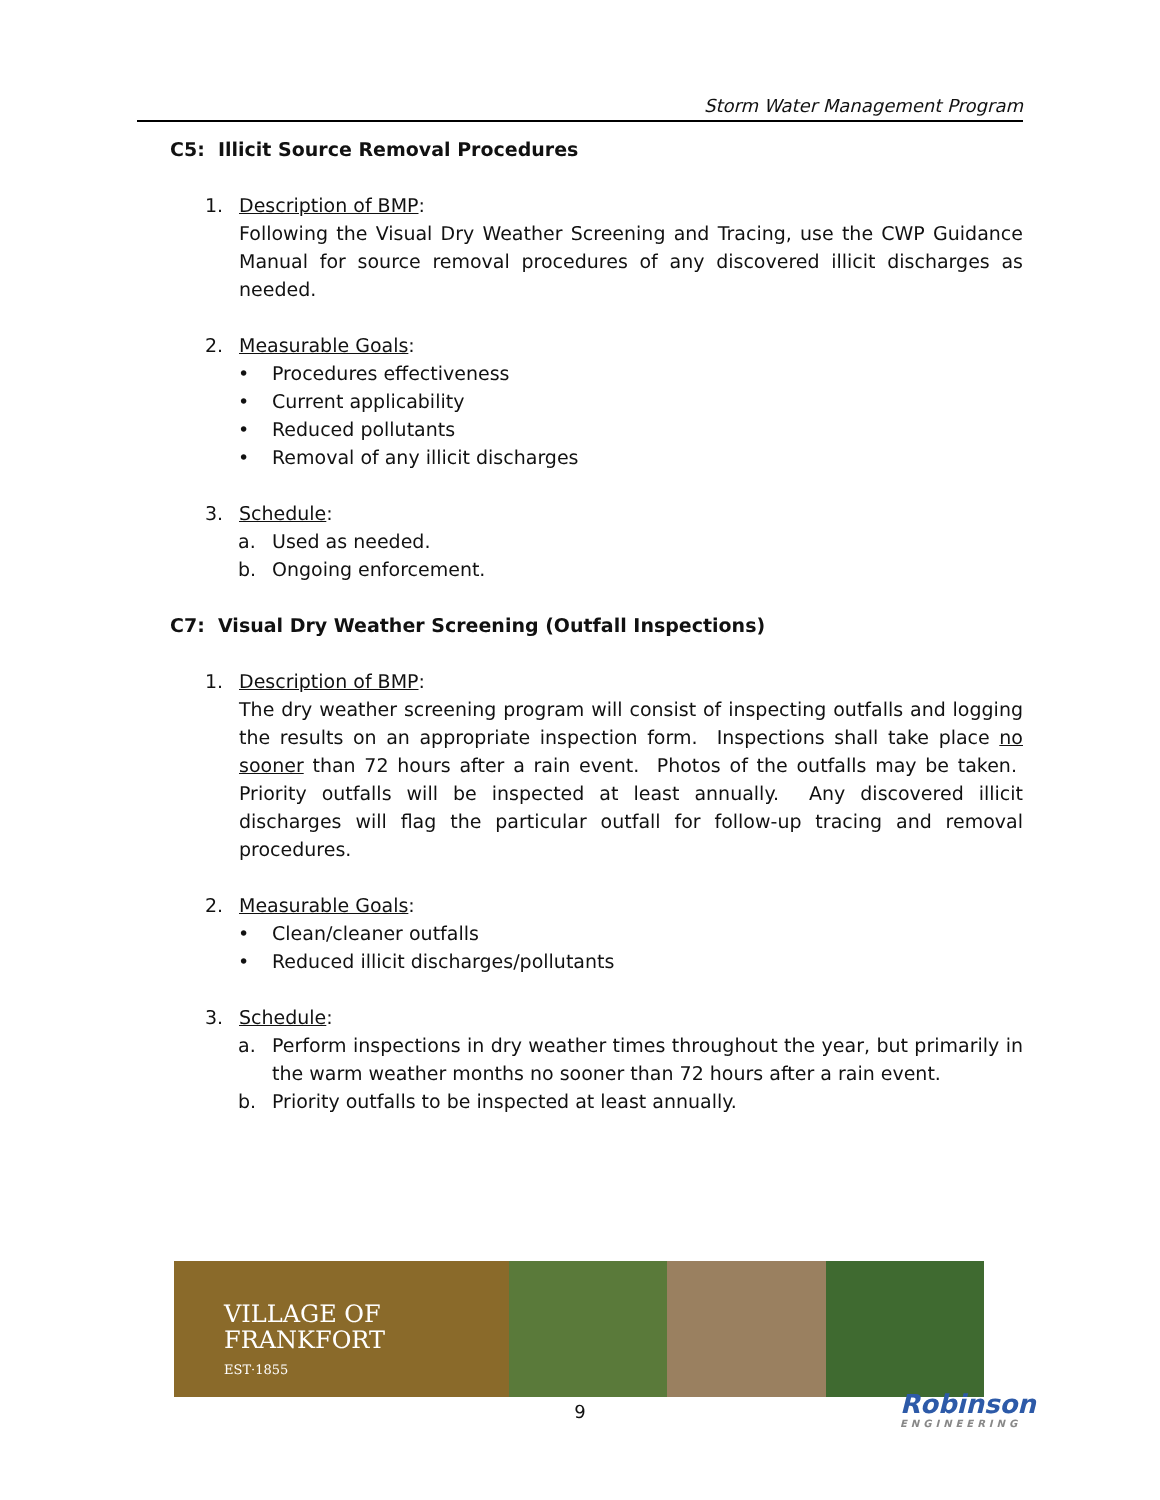Storm Water Management Program
C5: Illicit Source Removal Procedures
1. Description of BMP:
Following the Visual Dry Weather Screening and Tracing, use the CWP Guidance Manual for source removal procedures of any discovered illicit discharges as needed.
2. Measurable Goals:
• Procedures effectiveness
• Current applicability
• Reduced pollutants
• Removal of any illicit discharges
3. Schedule:
a. Used as needed.
b. Ongoing enforcement.
C7: Visual Dry Weather Screening (Outfall Inspections)
1. Description of BMP:
The dry weather screening program will consist of inspecting outfalls and logging the results on an appropriate inspection form. Inspections shall take place no sooner than 72 hours after a rain event. Photos of the outfalls may be taken. Priority outfalls will be inspected at least annually. Any discovered illicit discharges will flag the particular outfall for follow-up tracing and removal procedures.
2. Measurable Goals:
• Clean/cleaner outfalls
• Reduced illicit discharges/pollutants
3. Schedule:
a. Perform inspections in dry weather times throughout the year, but primarily in the warm weather months no sooner than 72 hours after a rain event.
b. Priority outfalls to be inspected at least annually.
VILLAGE OF
FRANKFORT
EST·1855
9 Robinson
ENGINEERING